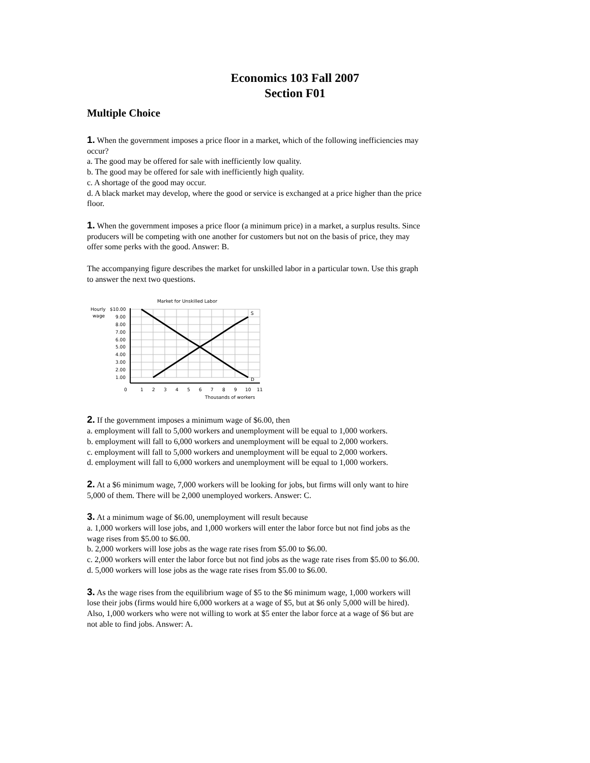Economics 103 Fall 2007
Section F01
Multiple Choice
1. When the government imposes a price floor in a market, which of the following inefficiencies may occur?
a. The good may be offered for sale with inefficiently low quality.
b. The good may be offered for sale with inefficiently high quality.
c. A shortage of the good may occur.
d. A black market may develop, where the good or service is exchanged at a price higher than the price floor.
1. When the government imposes a price floor (a minimum price) in a market, a surplus results. Since producers will be competing with one another for customers but not on the basis of price, they may offer some perks with the good. Answer: B.
The accompanying figure describes the market for unskilled labor in a particular town. Use this graph to answer the next two questions.
Market for Unskilled Labor
Hourly
wage
$10.00
9.00
8.00
7.00
6.00
5.00
4.00
3.00
2.00
1.00
S
D
0
1
2
3
4
5
6
7
8
9
10
11
Thousands of workers
2. If the government imposes a minimum wage of $6.00, then
a. employment will fall to 5,000 workers and unemployment will be equal to 1,000 workers.
b. employment will fall to 6,000 workers and unemployment will be equal to 2,000 workers.
c. employment will fall to 5,000 workers and unemployment will be equal to 2,000 workers.
d. employment will fall to 6,000 workers and unemployment will be equal to 1,000 workers.
2. At a $6 minimum wage, 7,000 workers will be looking for jobs, but firms will only want to hire 5,000 of them. There will be 2,000 unemployed workers. Answer: C.
3. At a minimum wage of $6.00, unemployment will result because
a. 1,000 workers will lose jobs, and 1,000 workers will enter the labor force but not find jobs as the wage rises from $5.00 to $6.00.
b. 2,000 workers will lose jobs as the wage rate rises from $5.00 to $6.00.
c. 2,000 workers will enter the labor force but not find jobs as the wage rate rises from $5.00 to $6.00.
d. 5,000 workers will lose jobs as the wage rate rises from $5.00 to $6.00.
3. As the wage rises from the equilibrium wage of $5 to the $6 minimum wage, 1,000 workers will lose their jobs (firms would hire 6,000 workers at a wage of $5, but at $6 only 5,000 will be hired). Also, 1,000 workers who were not willing to work at $5 enter the labor force at a wage of $6 but are not able to find jobs. Answer: A.